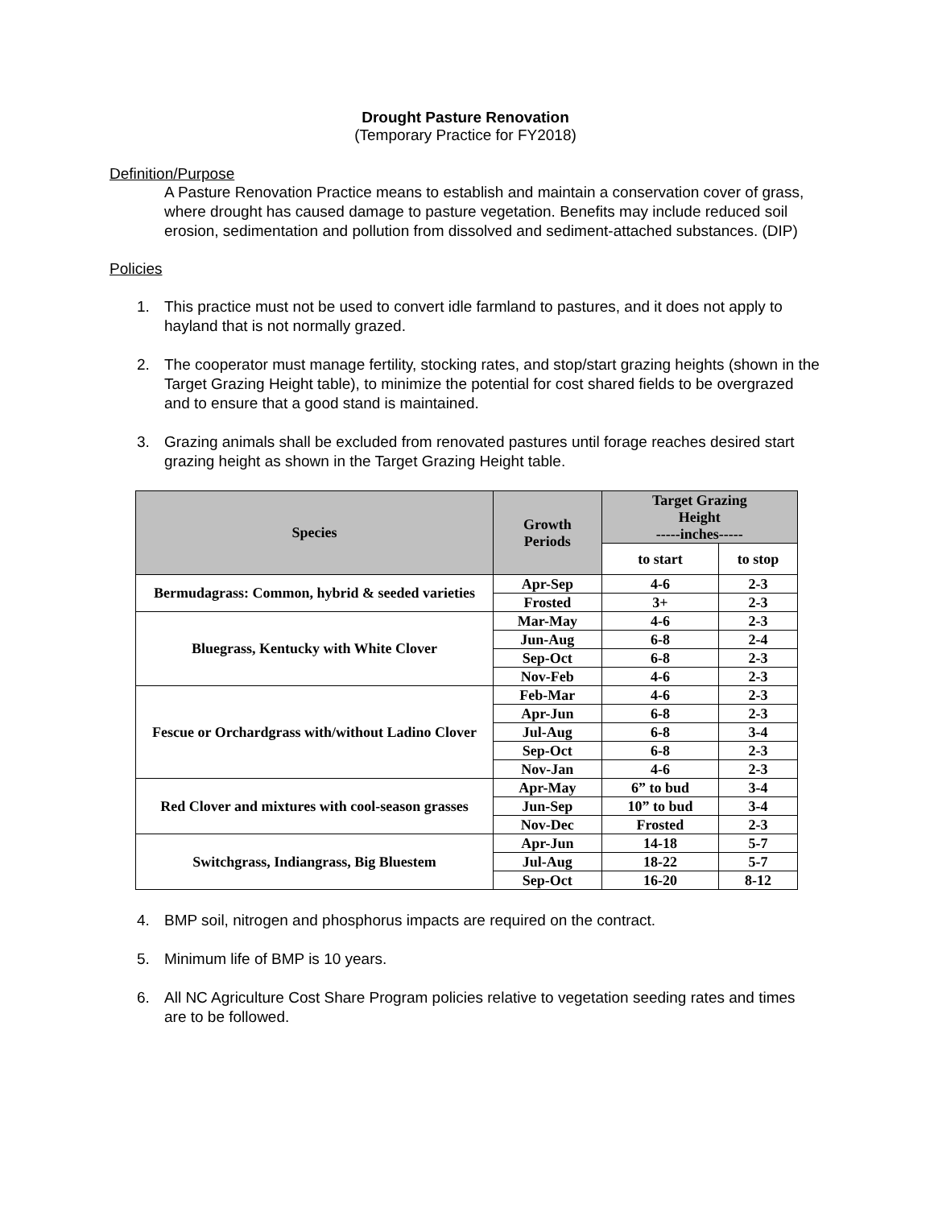Drought Pasture Renovation
(Temporary Practice for FY2018)
Definition/Purpose
A Pasture Renovation Practice means to establish and maintain a conservation cover of grass, where drought has caused damage to pasture vegetation. Benefits may include reduced soil erosion, sedimentation and pollution from dissolved and sediment-attached substances. (DIP)
Policies
1. This practice must not be used to convert idle farmland to pastures, and it does not apply to hayland that is not normally grazed.
2. The cooperator must manage fertility, stocking rates, and stop/start grazing heights (shown in the Target Grazing Height table), to minimize the potential for cost shared fields to be overgrazed and to ensure that a good stand is maintained.
3. Grazing animals shall be excluded from renovated pastures until forage reaches desired start grazing height as shown in the Target Grazing Height table.
| Species | Growth Periods | Target Grazing Height -----inches----- | |
| --- | --- | --- | --- |
| | | to start | to stop |
| Bermudagrass: Common, hybrid & seeded varieties | Apr-Sep | 4-6 | 2-3 |
| | Frosted | 3+ | 2-3 |
| Bluegrass, Kentucky with White Clover | Mar-May | 4-6 | 2-3 |
| | Jun-Aug | 6-8 | 2-4 |
| | Sep-Oct | 6-8 | 2-3 |
| | Nov-Feb | 4-6 | 2-3 |
| Fescue or Orchardgrass with/without Ladino Clover | Feb-Mar | 4-6 | 2-3 |
| | Apr-Jun | 6-8 | 2-3 |
| | Jul-Aug | 6-8 | 3-4 |
| | Sep-Oct | 6-8 | 2-3 |
| | Nov-Jan | 4-6 | 2-3 |
| Red Clover and mixtures with cool-season grasses | Apr-May | 6” to bud | 3-4 |
| | Jun-Sep | 10” to bud | 3-4 |
| | Nov-Dec | Frosted | 2-3 |
| Switchgrass, Indiangrass, Big Bluestem | Apr-Jun | 14-18 | 5-7 |
| | Jul-Aug | 18-22 | 5-7 |
| | Sep-Oct | 16-20 | 8-12 |
4. BMP soil, nitrogen and phosphorus impacts are required on the contract.
5. Minimum life of BMP is 10 years.
6. All NC Agriculture Cost Share Program policies relative to vegetation seeding rates and times are to be followed.